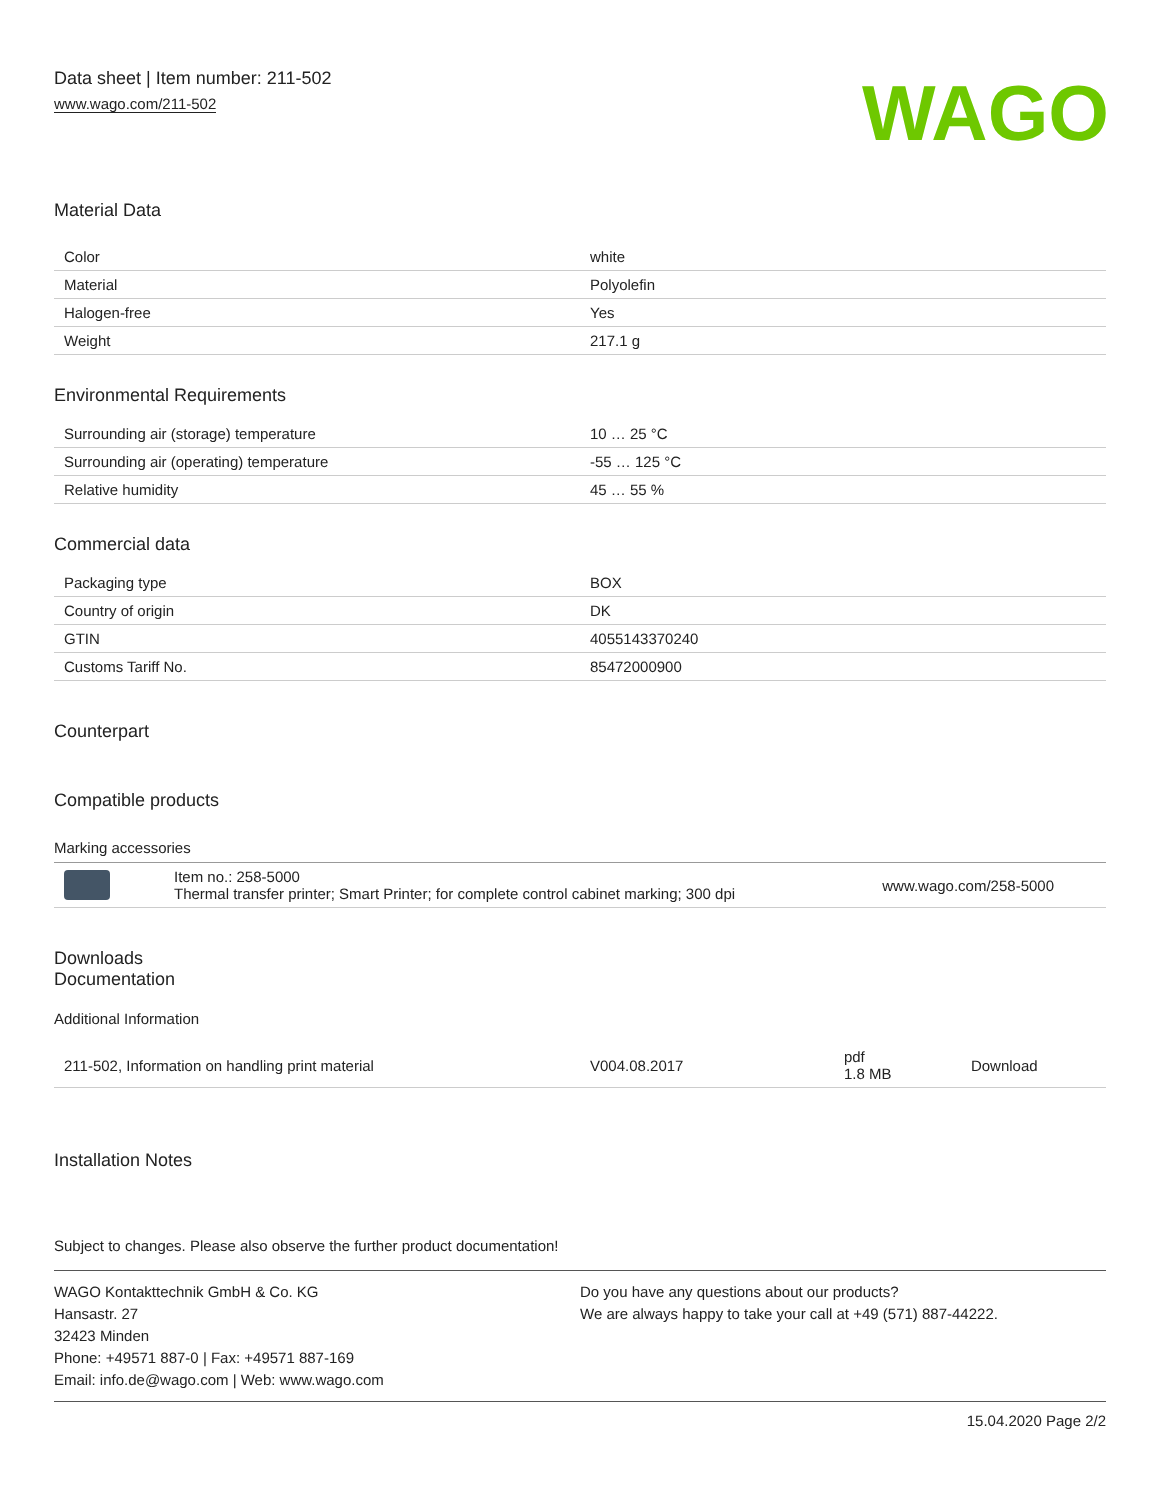Data sheet | Item number: 211-502
www.wago.com/211-502
WAGO
Material Data
| Color | white |
| Material | Polyolefin |
| Halogen-free | Yes |
| Weight | 217.1 g |
Environmental Requirements
| Surrounding air (storage) temperature | 10 … 25 °C |
| Surrounding air (operating) temperature | -55 … 125 °C |
| Relative humidity | 45 … 55 % |
Commercial data
| Packaging type | BOX |
| Country of origin | DK |
| GTIN | 4055143370240 |
| Customs Tariff No. | 85472000900 |
Counterpart
Compatible products
Marking accessories
| | Item no.: 258-5000 Thermal transfer printer; Smart Printer; for complete control cabinet marking; 300 dpi | www.wago.com/258-5000 |
Downloads
Documentation
Additional Information
| 211-502, Information on handling print material | V004.08.2017 | pdf 1.8 MB | Download |
Installation Notes
Subject to changes. Please also observe the further product documentation!
WAGO Kontakttechnik GmbH & Co. KG
Hansastr. 27
32423 Minden
Phone: +49571 887-0 | Fax: +49571 887-169
Email: info.de@wago.com | Web: www.wago.com
Do you have any questions about our products?
We are always happy to take your call at +49 (571) 887-44222.
15.04.2020 Page 2/2